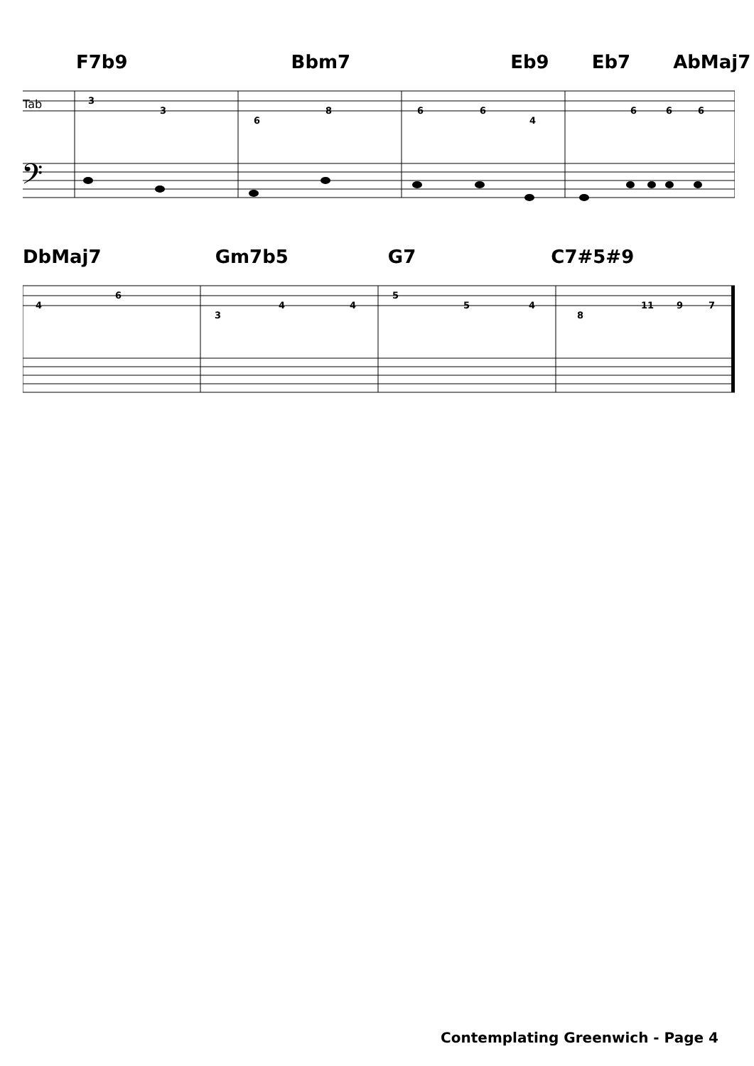F7b9 Bbm7 Eb9 Eb7 AbMaj7
Tab
3
3
6
8
6
6
4
6
6
6
𝄢
DbMaj7 Gm7b5 G7 C7#5#9
4
6
3
4
4
5
5
4
8
11
9
7
Contemplating Greenwich - Page 4